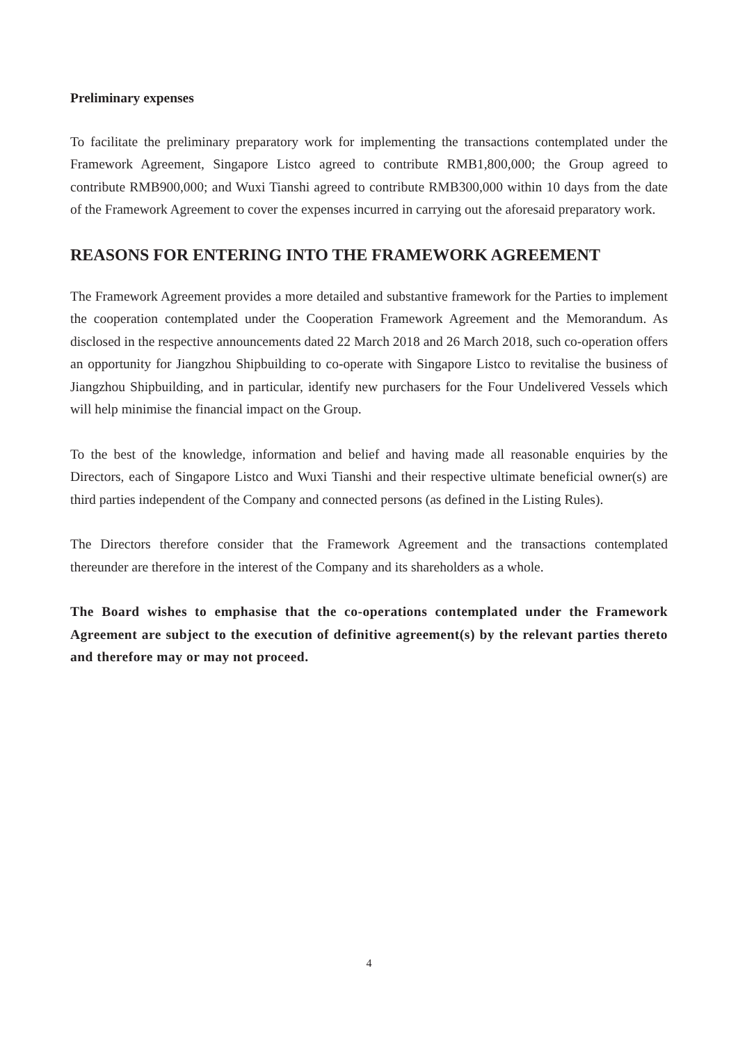Preliminary expenses
To facilitate the preliminary preparatory work for implementing the transactions contemplated under the Framework Agreement, Singapore Listco agreed to contribute RMB1,800,000; the Group agreed to contribute RMB900,000; and Wuxi Tianshi agreed to contribute RMB300,000 within 10 days from the date of the Framework Agreement to cover the expenses incurred in carrying out the aforesaid preparatory work.
REASONS FOR ENTERING INTO THE FRAMEWORK AGREEMENT
The Framework Agreement provides a more detailed and substantive framework for the Parties to implement the cooperation contemplated under the Cooperation Framework Agreement and the Memorandum. As disclosed in the respective announcements dated 22 March 2018 and 26 March 2018, such co-operation offers an opportunity for Jiangzhou Shipbuilding to co-operate with Singapore Listco to revitalise the business of Jiangzhou Shipbuilding, and in particular, identify new purchasers for the Four Undelivered Vessels which will help minimise the financial impact on the Group.
To the best of the knowledge, information and belief and having made all reasonable enquiries by the Directors, each of Singapore Listco and Wuxi Tianshi and their respective ultimate beneficial owner(s) are third parties independent of the Company and connected persons (as defined in the Listing Rules).
The Directors therefore consider that the Framework Agreement and the transactions contemplated thereunder are therefore in the interest of the Company and its shareholders as a whole.
The Board wishes to emphasise that the co-operations contemplated under the Framework Agreement are subject to the execution of definitive agreement(s) by the relevant parties thereto and therefore may or may not proceed.
4